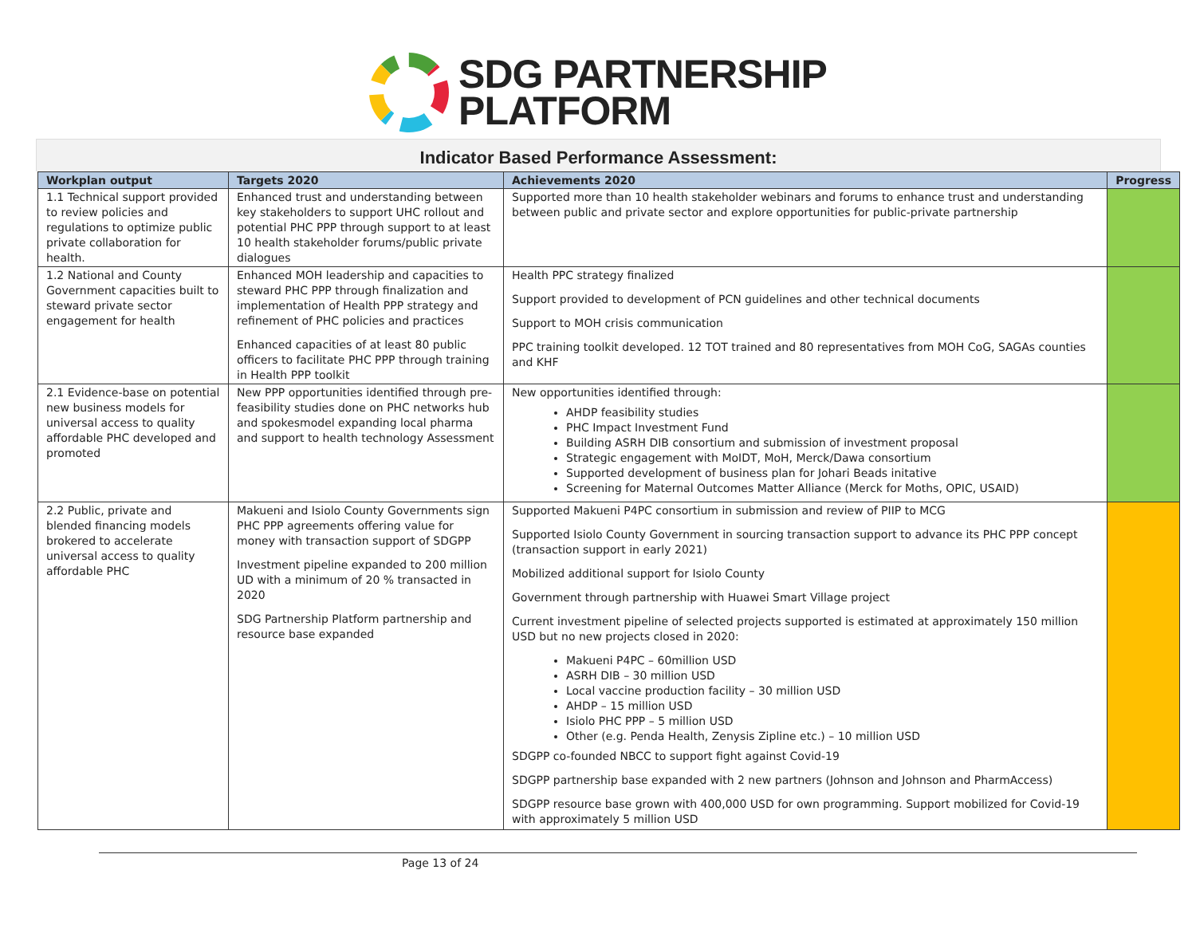SDG PARTNERSHIP
PLATFORM
Indicator Based Performance Assessment:
| Workplan output | Targets 2020 | Achievements 2020 | Progress |
| --- | --- | --- | --- |
| 1.1 Technical support provided to review policies and regulations to optimize public private collaboration for health. | Enhanced trust and understanding between key stakeholders to support UHC rollout and potential PHC PPP through support to at least 10 health stakeholder forums/public private dialogues | Supported more than 10 health stakeholder webinars and forums to enhance trust and understanding between public and private sector and explore opportunities for public-private partnership | |
| 1.2 National and County Government capacities built to steward private sector engagement for health | Enhanced MOH leadership and capacities to steward PHC PPP through finalization and implementation of Health PPP strategy and refinement of PHC policies and practices Enhanced capacities of at least 80 public officers to facilitate PHC PPP through training in Health PPP toolkit | Health PPC strategy finalized Support provided to development of PCN guidelines and other technical documents Support to MOH crisis communication PPC training toolkit developed. 12 TOT trained and 80 representatives from MOH CoG, SAGAs counties and KHF | |
| 2.1 Evidence-base on potential new business models for universal access to quality affordable PHC developed and promoted | New PPP opportunities identified through pre-feasibility studies done on PHC networks hub and spokesmodel expanding local pharma and support to health technology Assessment | New opportunities identified through: AHDP feasibility studies PHC Impact Investment Fund Building ASRH DIB consortium and submission of investment proposal Strategic engagement with MoIDT, MoH, Merck/Dawa consortium Supported development of business plan for Johari Beads initative Screening for Maternal Outcomes Matter Alliance (Merck for Moths, OPIC, USAID) | |
| 2.2 Public, private and blended financing models brokered to accelerate universal access to quality affordable PHC | Makueni and Isiolo County Governments sign PHC PPP agreements offering value for money with transaction support of SDGPP Investment pipeline expanded to 200 million UD with a minimum of 20 % transacted in 2020 SDG Partnership Platform partnership and resource base expanded | Supported Makueni P4PC consortium in submission and review of PIIP to MCG Supported Isiolo County Government in sourcing transaction support to advance its PHC PPP concept (transaction support in early 2021) Mobilized additional support for Isiolo County Government through partnership with Huawei Smart Village project Current investment pipeline of selected projects supported is estimated at approximately 150 million USD but no new projects closed in 2020: Makueni P4PC – 60million USD ASRH DIB – 30 million USD Local vaccine production facility – 30 million USD AHDP – 15 million USD Isiolo PHC PPP – 5 million USD Other (e.g. Penda Health, Zenysis Zipline etc.) – 10 million USD SDGPP co-founded NBCC to support fight against Covid-19 SDGPP partnership base expanded with 2 new partners (Johnson and Johnson and PharmAccess) SDGPP resource base grown with 400,000 USD for own programming. Support mobilized for Covid-19 with approximately 5 million USD | |
Page 13 of 24